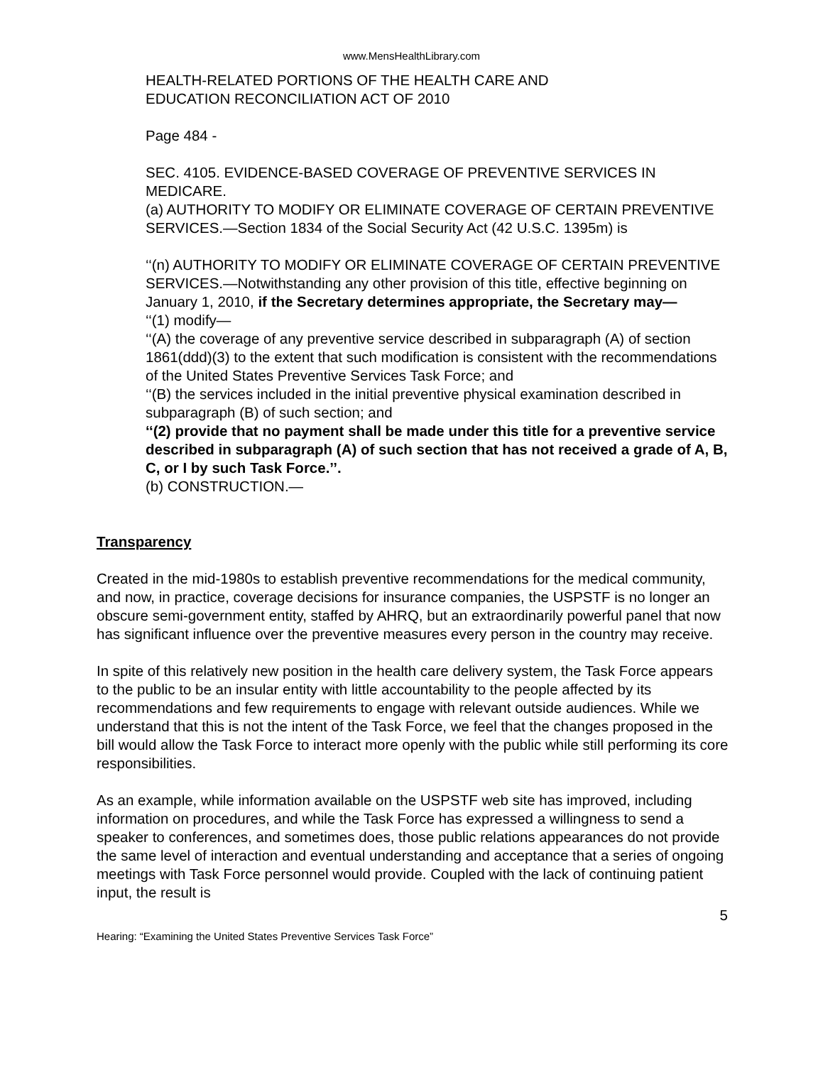www.MensHealthLibrary.com
HEALTH-RELATED PORTIONS OF THE HEALTH CARE AND
EDUCATION RECONCILIATION ACT OF 2010
Page 484 -
SEC. 4105. EVIDENCE-BASED COVERAGE OF PREVENTIVE SERVICES IN MEDICARE.
(a) AUTHORITY TO MODIFY OR ELIMINATE COVERAGE OF CERTAIN PREVENTIVE SERVICES.—Section 1834 of the Social Security Act (42 U.S.C. 1395m) is
‘‘(n) AUTHORITY TO MODIFY OR ELIMINATE COVERAGE OF CERTAIN PREVENTIVE SERVICES.—Notwithstanding any other provision of this title, effective beginning on January 1, 2010, if the Secretary determines appropriate, the Secretary may—
‘‘(1) modify—
‘‘(A) the coverage of any preventive service described in subparagraph (A) of section 1861(ddd)(3) to the extent that such modification is consistent with the recommendations of the United States Preventive Services Task Force; and
‘‘(B) the services included in the initial preventive physical examination described in subparagraph (B) of such section; and
‘‘(2) provide that no payment shall be made under this title for a preventive service described in subparagraph (A) of such section that has not received a grade of A, B, C, or I by such Task Force.’’.
(b) CONSTRUCTION.—
Transparency
Created in the mid-1980s to establish preventive recommendations for the medical community, and now, in practice, coverage decisions for insurance companies, the USPSTF is no longer an obscure semi-government entity, staffed by AHRQ, but an extraordinarily powerful panel that now has significant influence over the preventive measures every person in the country may receive.
In spite of this relatively new position in the health care delivery system, the Task Force appears to the public to be an insular entity with little accountability to the people affected by its recommendations and few requirements to engage with relevant outside audiences. While we understand that this is not the intent of the Task Force, we feel that the changes proposed in the bill would allow the Task Force to interact more openly with the public while still performing its core responsibilities.
As an example, while information available on the USPSTF web site has improved, including information on procedures, and while the Task Force has expressed a willingness to send a speaker to conferences, and sometimes does, those public relations appearances do not provide the same level of interaction and eventual understanding and acceptance that a series of ongoing meetings with Task Force personnel would provide. Coupled with the lack of continuing patient input, the result is
5
Hearing: “Examining the United States Preventive Services Task Force”